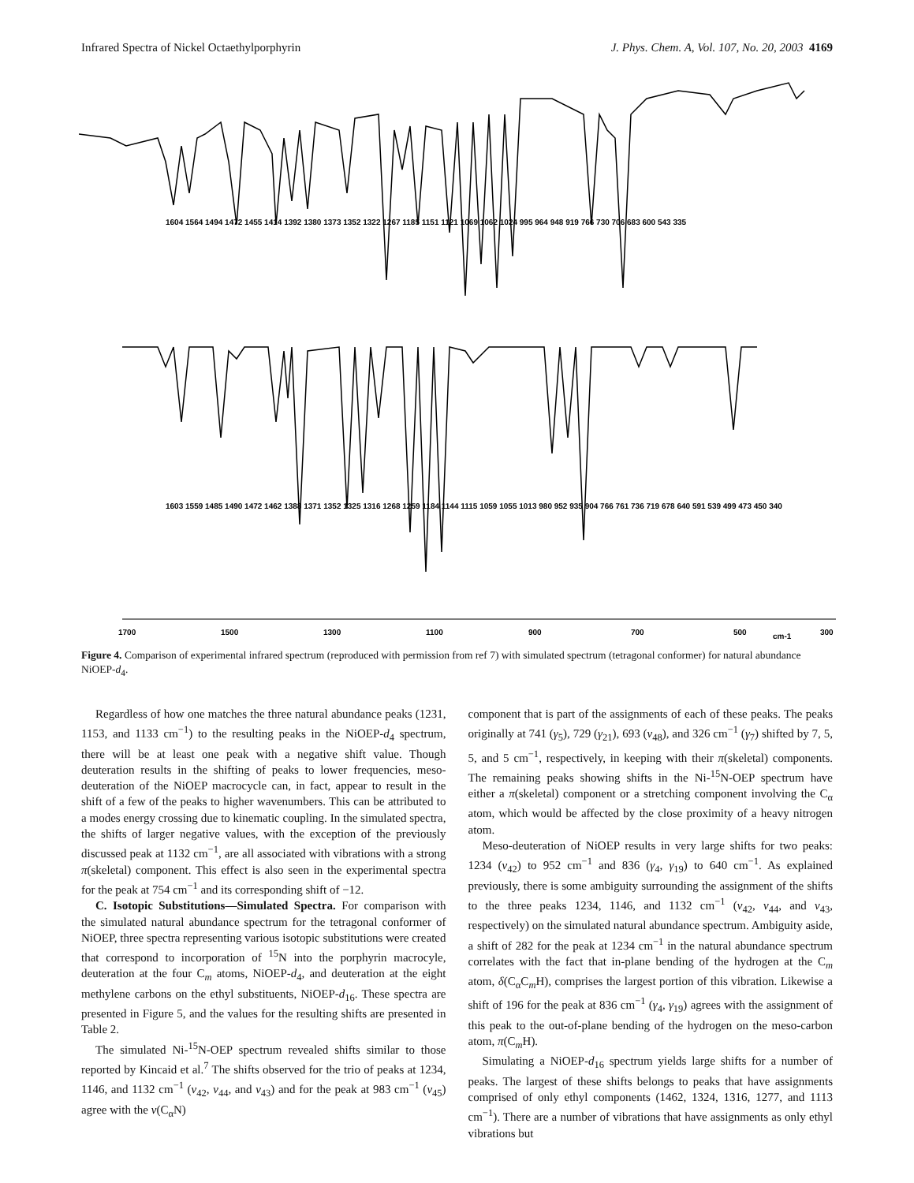Infrared Spectra of Nickel Octaethylporphyrin J. Phys. Chem. A, Vol. 107, No. 20, 2003 4169
1700
1500
1300
1100
900
700
500
cm-1
300
1604 1564 1494 1472 1455 1414 1392 1380 1373 1352 1322 1267 1185 1151 1121 1069 1062 1024 995 964 948 919 766 730 706 683 600 543 335
1603 1559 1485 1490 1472 1462 1388 1371 1352 1325 1316 1268 1259 1184 1144 1115 1059 1055 1013 980 952 935 904 766 761 736 719 678 640 591 539 499 473 450 340
Figure 4. Comparison of experimental infrared spectrum (reproduced with permission from ref 7) with simulated spectrum (tetragonal conformer) for natural abundance NiOEP-d<sub>4</sub>.
Regardless of how one matches the three natural abundance peaks (1231, 1153, and 1133 cm<sup>−1</sup>) to the resulting peaks in the NiOEP-d<sub>4</sub> spectrum, there will be at least one peak with a negative shift value. Though deuteration results in the shifting of peaks to lower frequencies, meso-deuteration of the NiOEP macrocycle can, in fact, appear to result in the shift of a few of the peaks to higher wavenumbers. This can be attributed to a modes energy crossing due to kinematic coupling. In the simulated spectra, the shifts of larger negative values, with the exception of the previously discussed peak at 1132 cm<sup>−1</sup>, are all associated with vibrations with a strong π(skeletal) component. This effect is also seen in the experimental spectra for the peak at 754 cm<sup>−1</sup> and its corresponding shift of −12.
C. Isotopic Substitutions—Simulated Spectra. For comparison with the simulated natural abundance spectrum for the tetragonal conformer of NiOEP, three spectra representing various isotopic substitutions were created that correspond to incorporation of <sup>15</sup>N into the porphyrin macrocyle, deuteration at the four C<sub>m</sub> atoms, NiOEP-d<sub>4</sub>, and deuteration at the eight methylene carbons on the ethyl substituents, NiOEP-d<sub>16</sub>. These spectra are presented in Figure 5, and the values for the resulting shifts are presented in Table 2.
The simulated Ni-<sup>15</sup>N-OEP spectrum revealed shifts similar to those reported by Kincaid et al.<sup>7</sup> The shifts observed for the trio of peaks at 1234, 1146, and 1132 cm<sup>−1</sup> (ν<sub>42</sub>, ν<sub>44</sub>, and ν<sub>43</sub>) and for the peak at 983 cm<sup>−1</sup> (ν<sub>45</sub>) agree with the ν(C<sub>α</sub>N)
component that is part of the assignments of each of these peaks. The peaks originally at 741 (γ<sub>5</sub>), 729 (γ<sub>21</sub>), 693 (ν<sub>48</sub>), and 326 cm<sup>−1</sup> (γ<sub>7</sub>) shifted by 7, 5, 5, and 5 cm<sup>−1</sup>, respectively, in keeping with their π(skeletal) components. The remaining peaks showing shifts in the Ni-<sup>15</sup>N-OEP spectrum have either a π(skeletal) component or a stretching component involving the C<sub>α</sub> atom, which would be affected by the close proximity of a heavy nitrogen atom.
Meso-deuteration of NiOEP results in very large shifts for two peaks: 1234 (ν<sub>42</sub>) to 952 cm<sup>−1</sup> and 836 (γ<sub>4</sub>, γ<sub>19</sub>) to 640 cm<sup>−1</sup>. As explained previously, there is some ambiguity surrounding the assignment of the shifts to the three peaks 1234, 1146, and 1132 cm<sup>−1</sup> (ν<sub>42</sub>, ν<sub>44</sub>, and ν<sub>43</sub>, respectively) on the simulated natural abundance spectrum. Ambiguity aside, a shift of 282 for the peak at 1234 cm<sup>−1</sup> in the natural abundance spectrum correlates with the fact that in-plane bending of the hydrogen at the C<sub>m</sub> atom, δ(C<sub>α</sub>C<sub>m</sub>H), comprises the largest portion of this vibration. Likewise a shift of 196 for the peak at 836 cm<sup>−1</sup> (γ<sub>4</sub>, γ<sub>19</sub>) agrees with the assignment of this peak to the out-of-plane bending of the hydrogen on the meso-carbon atom, π(C<sub>m</sub>H).
Simulating a NiOEP-d<sub>16</sub> spectrum yields large shifts for a number of peaks. The largest of these shifts belongs to peaks that have assignments comprised of only ethyl components (1462, 1324, 1316, 1277, and 1113 cm<sup>−1</sup>). There are a number of vibrations that have assignments as only ethyl vibrations but